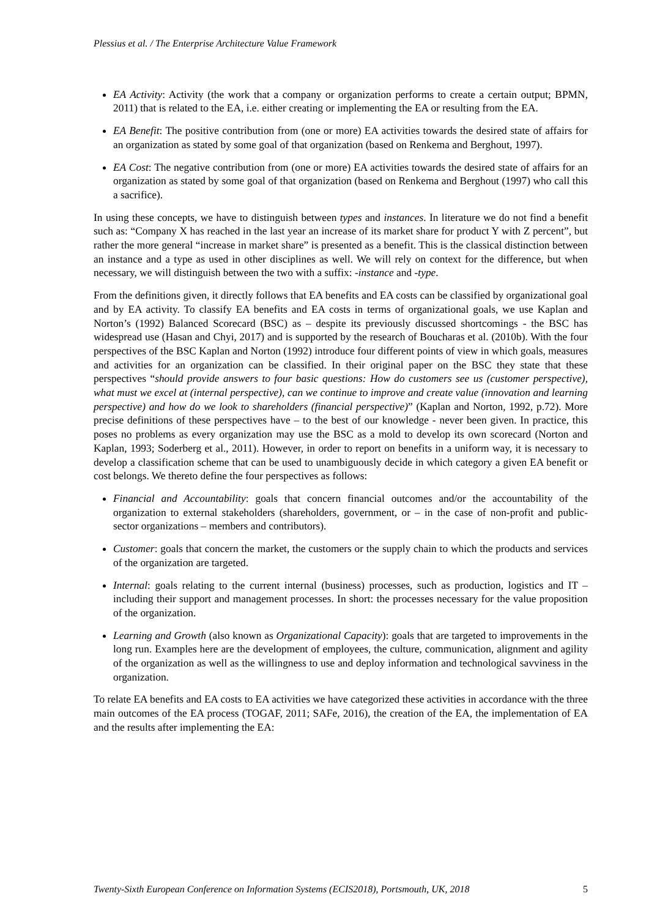Plessius et al. / The Enterprise Architecture Value Framework
EA Activity: Activity (the work that a company or organization performs to create a certain output; BPMN, 2011) that is related to the EA, i.e. either creating or implementing the EA or resulting from the EA.
EA Benefit: The positive contribution from (one or more) EA activities towards the desired state of affairs for an organization as stated by some goal of that organization (based on Renkema and Berghout, 1997).
EA Cost: The negative contribution from (one or more) EA activities towards the desired state of affairs for an organization as stated by some goal of that organization (based on Renkema and Berghout (1997) who call this a sacrifice).
In using these concepts, we have to distinguish between types and instances. In literature we do not find a benefit such as: “Company X has reached in the last year an increase of its market share for product Y with Z percent”, but rather the more general “increase in market share” is presented as a benefit. This is the classical distinction between an instance and a type as used in other disciplines as well. We will rely on context for the difference, but when necessary, we will distinguish between the two with a suffix: -instance and -type.
From the definitions given, it directly follows that EA benefits and EA costs can be classified by organizational goal and by EA activity. To classify EA benefits and EA costs in terms of organizational goals, we use Kaplan and Norton’s (1992) Balanced Scorecard (BSC) as – despite its previously discussed shortcomings - the BSC has widespread use (Hasan and Chyi, 2017) and is supported by the research of Boucharas et al. (2010b). With the four perspectives of the BSC Kaplan and Norton (1992) introduce four different points of view in which goals, measures and activities for an organization can be classified. In their original paper on the BSC they state that these perspectives “should provide answers to four basic questions: How do customers see us (customer perspective), what must we excel at (internal perspective), can we continue to improve and create value (innovation and learning perspective) and how do we look to shareholders (financial perspective)” (Kaplan and Norton, 1992, p.72). More precise definitions of these perspectives have – to the best of our knowledge - never been given. In practice, this poses no problems as every organization may use the BSC as a mold to develop its own scorecard (Norton and Kaplan, 1993; Soderberg et al., 2011). However, in order to report on benefits in a uniform way, it is necessary to develop a classification scheme that can be used to unambiguously decide in which category a given EA benefit or cost belongs. We thereto define the four perspectives as follows:
Financial and Accountability: goals that concern financial outcomes and/or the accountability of the organization to external stakeholders (shareholders, government, or – in the case of non-profit and public-sector organizations – members and contributors).
Customer: goals that concern the market, the customers or the supply chain to which the products and services of the organization are targeted.
Internal: goals relating to the current internal (business) processes, such as production, logistics and IT – including their support and management processes. In short: the processes necessary for the value proposition of the organization.
Learning and Growth (also known as Organizational Capacity): goals that are targeted to improvements in the long run. Examples here are the development of employees, the culture, communication, alignment and agility of the organization as well as the willingness to use and deploy information and technological savviness in the organization.
To relate EA benefits and EA costs to EA activities we have categorized these activities in accordance with the three main outcomes of the EA process (TOGAF, 2011; SAFe, 2016), the creation of the EA, the implementation of EA and the results after implementing the EA:
Twenty-Sixth European Conference on Information Systems (ECIS2018), Portsmouth, UK, 2018 5